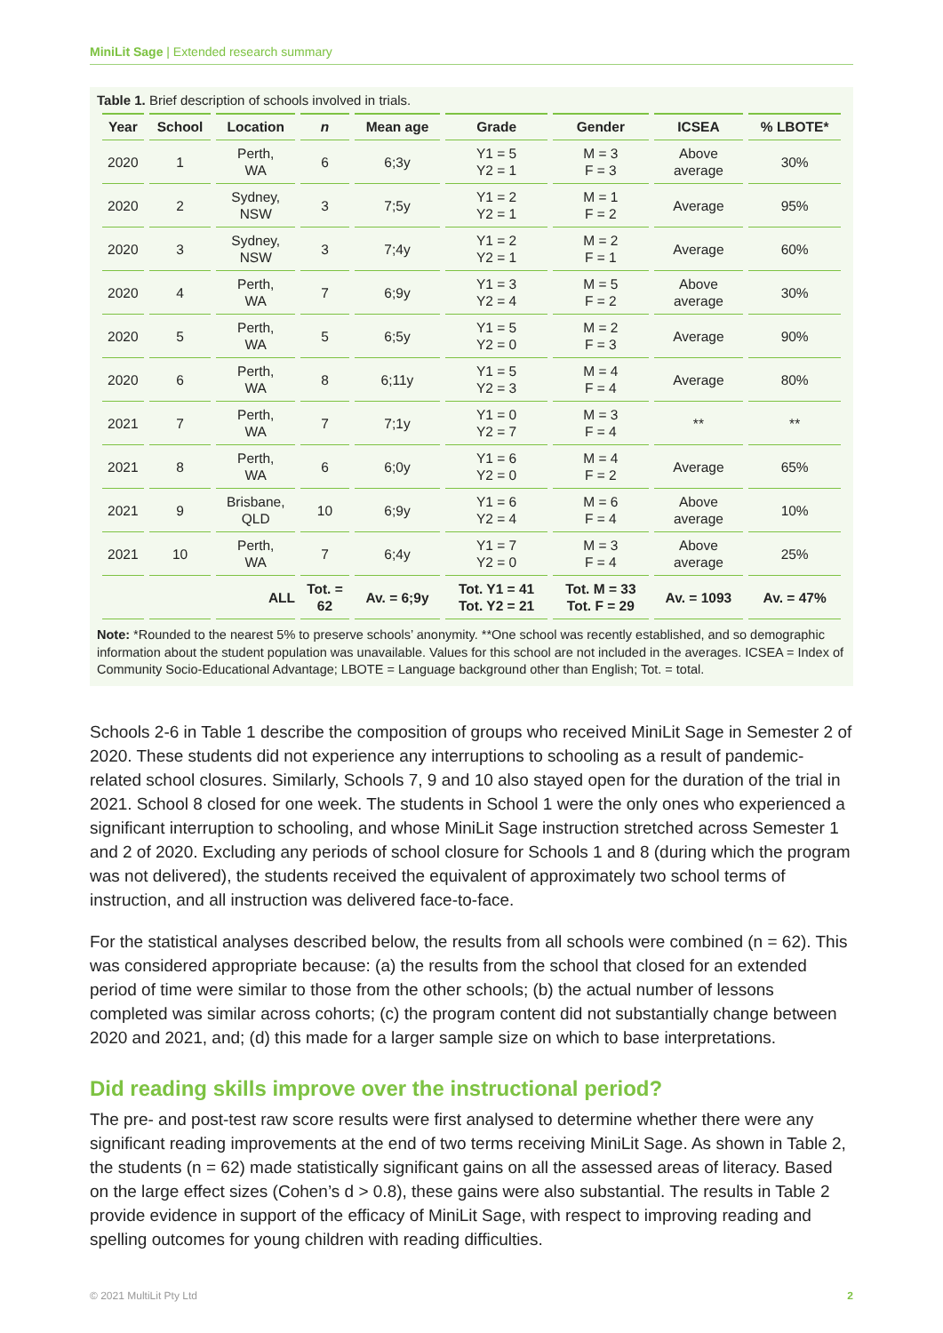MiniLit Sage | Extended research summary
Table 1. Brief description of schools involved in trials.
| Year | School | Location | n | Mean age | Grade | Gender | ICSEA | % LBOTE* |
| --- | --- | --- | --- | --- | --- | --- | --- | --- |
| 2020 | 1 | Perth, WA | 6 | 6;3y | Y1 = 5 Y2 = 1 | M = 3 F = 3 | Above average | 30% |
| 2020 | 2 | Sydney, NSW | 3 | 7;5y | Y1 = 2 Y2 = 1 | M = 1 F = 2 | Average | 95% |
| 2020 | 3 | Sydney, NSW | 3 | 7;4y | Y1 = 2 Y2 = 1 | M = 2 F = 1 | Average | 60% |
| 2020 | 4 | Perth, WA | 7 | 6;9y | Y1 = 3 Y2 = 4 | M = 5 F = 2 | Above average | 30% |
| 2020 | 5 | Perth, WA | 5 | 6;5y | Y1 = 5 Y2 = 0 | M = 2 F = 3 | Average | 90% |
| 2020 | 6 | Perth, WA | 8 | 6;11y | Y1 = 5 Y2 = 3 | M = 4 F = 4 | Average | 80% |
| 2021 | 7 | Perth, WA | 7 | 7;1y | Y1 = 0 Y2 = 7 | M = 3 F = 4 | ** | ** |
| 2021 | 8 | Perth, WA | 6 | 6;0y | Y1 = 6 Y2 = 0 | M = 4 F = 2 | Average | 65% |
| 2021 | 9 | Brisbane, QLD | 10 | 6;9y | Y1 = 6 Y2 = 4 | M = 6 F = 4 | Above average | 10% |
| 2021 | 10 | Perth, WA | 7 | 6;4y | Y1 = 7 Y2 = 0 | M = 3 F = 4 | Above average | 25% |
| | | ALL | Tot. = 62 | Av. = 6;9y | Tot. Y1 = 41 Tot. Y2 = 21 | Tot. M = 33 Tot. F = 29 | Av. = 1093 | Av. = 47% |
Note: *Rounded to the nearest 5% to preserve schools’ anonymity. **One school was recently established, and so demographic information about the student population was unavailable. Values for this school are not included in the averages. ICSEA = Index of Community Socio-Educational Advantage; LBOTE = Language background other than English; Tot. = total.
Schools 2-6 in Table 1 describe the composition of groups who received MiniLit Sage in Semester 2 of 2020. These students did not experience any interruptions to schooling as a result of pandemic-related school closures. Similarly, Schools 7, 9 and 10 also stayed open for the duration of the trial in 2021. School 8 closed for one week. The students in School 1 were the only ones who experienced a significant interruption to schooling, and whose MiniLit Sage instruction stretched across Semester 1 and 2 of 2020. Excluding any periods of school closure for Schools 1 and 8 (during which the program was not delivered), the students received the equivalent of approximately two school terms of instruction, and all instruction was delivered face-to-face.
For the statistical analyses described below, the results from all schools were combined (n = 62). This was considered appropriate because: (a) the results from the school that closed for an extended period of time were similar to those from the other schools; (b) the actual number of lessons completed was similar across cohorts; (c) the program content did not substantially change between 2020 and 2021, and; (d) this made for a larger sample size on which to base interpretations.
Did reading skills improve over the instructional period?
The pre- and post-test raw score results were first analysed to determine whether there were any significant reading improvements at the end of two terms receiving MiniLit Sage. As shown in Table 2, the students (n = 62) made statistically significant gains on all the assessed areas of literacy. Based on the large effect sizes (Cohen’s d > 0.8), these gains were also substantial. The results in Table 2 provide evidence in support of the efficacy of MiniLit Sage, with respect to improving reading and spelling outcomes for young children with reading difficulties.
© 2021 MultiLit Pty Ltd 2